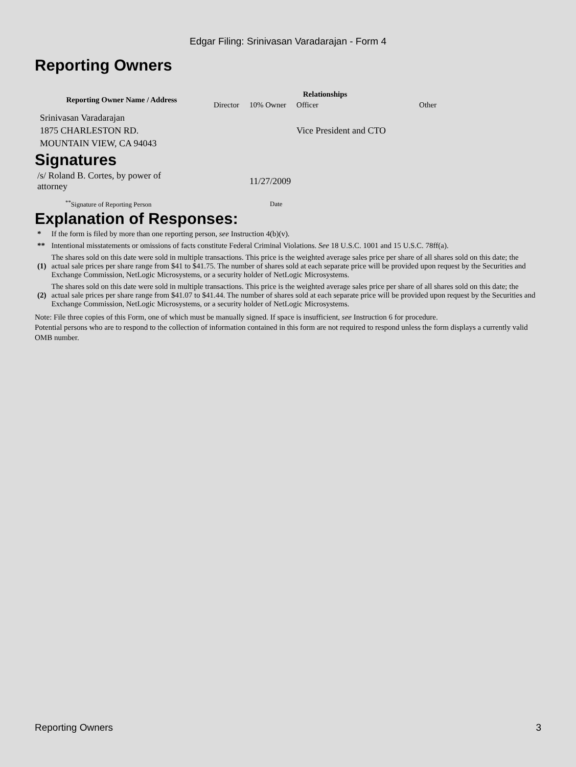Edgar Filing: Srinivasan Varadarajan - Form 4
Reporting Owners
| Reporting Owner Name / Address | Relationships | | | |
| --- | --- | --- | --- | --- |
| | Director | 10% Owner | Officer | Other |
| Srinivasan Varadarajan 1875 CHARLESTON RD. MOUNTAIN VIEW, CA 94043 | | | Vice President and CTO | |
Signatures
| /s/ Roland B. Cortes, by power of attorney | 11/27/2009 |
| <sup>**</sup> Signature of Reporting Person | Date |
Explanation of Responses:
| * | If the form is filed by more than one reporting person, see Instruction 4(b)(v). |
| ** | Intentional misstatements or omissions of facts constitute Federal Criminal Violations. See 18 U.S.C. 1001 and 15 U.S.C. 78ff(a). |
| (1) | The shares sold on this date were sold in multiple transactions. This price is the weighted average sales price per share of all shares sold on this date; the actual sale prices per share range from $41 to $41.75. The number of shares sold at each separate price will be provided upon request by the Securities and Exchange Commission, NetLogic Microsystems, or a security holder of NetLogic Microsystems. |
| (2) | The shares sold on this date were sold in multiple transactions. This price is the weighted average sales price per share of all shares sold on this date; the actual sale prices per share range from $41.07 to $41.44. The number of shares sold at each separate price will be provided upon request by the Securities and Exchange Commission, NetLogic Microsystems, or a security holder of NetLogic Microsystems. |
Note: File three copies of this Form, one of which must be manually signed. If space is insufficient, see Instruction 6 for procedure.
Potential persons who are to respond to the collection of information contained in this form are not required to respond unless the form displays a currently valid OMB number.
Reporting Owners 3